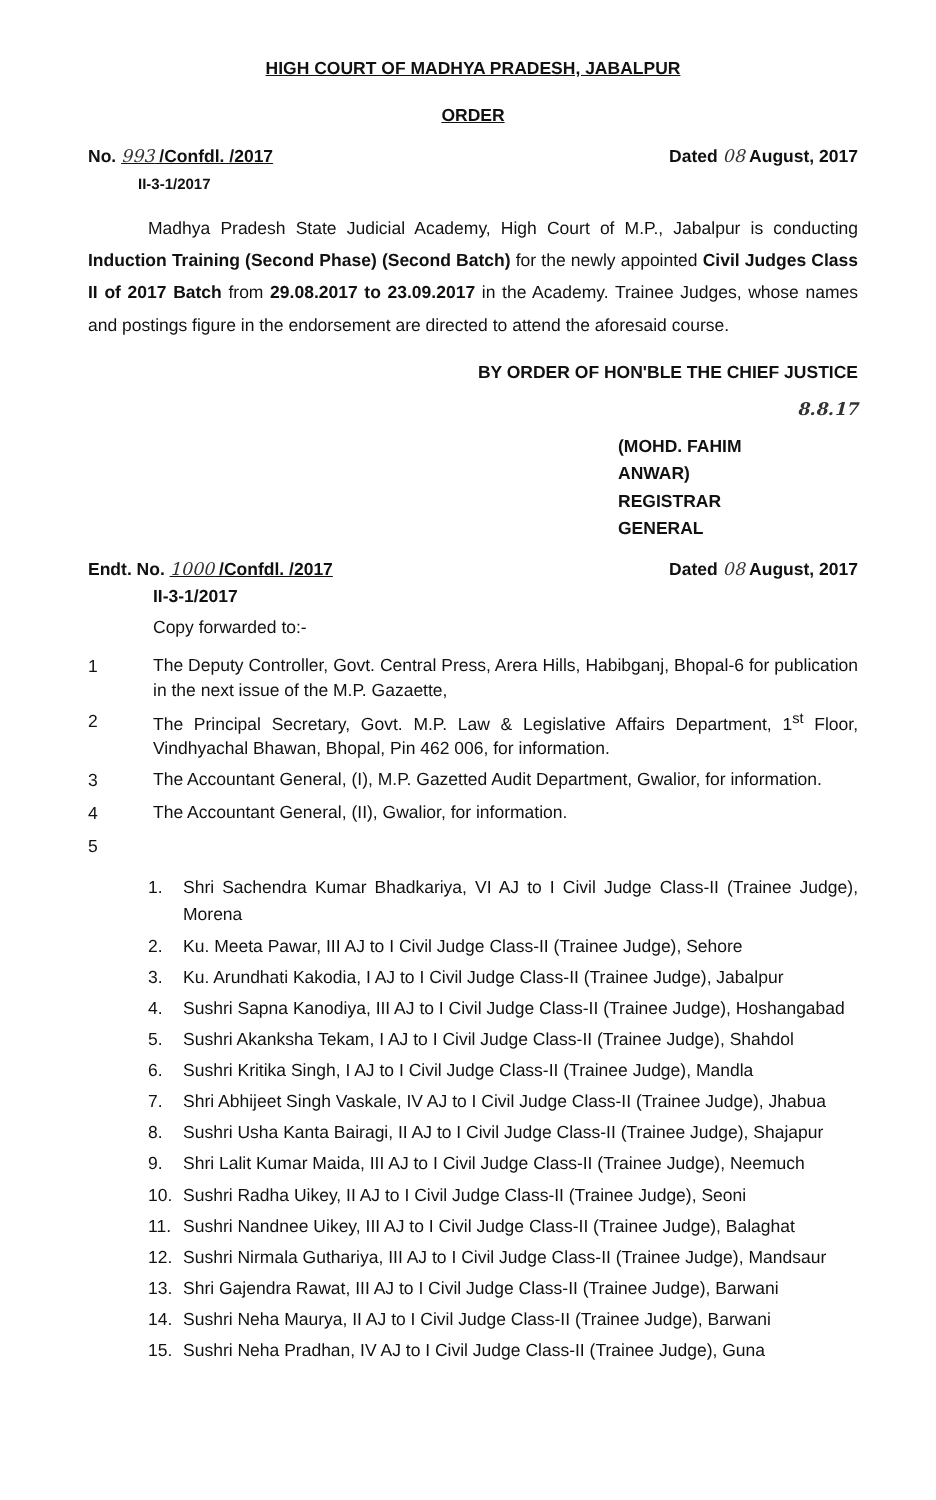HIGH COURT OF MADHYA PRADESH, JABALPUR
ORDER
No. 993 /Confdl. /2017
II-3-1/2017
Dated 08 August, 2017
Madhya Pradesh State Judicial Academy, High Court of M.P., Jabalpur is conducting Induction Training (Second Phase) (Second Batch) for the newly appointed Civil Judges Class II of 2017 Batch from 29.08.2017 to 23.09.2017 in the Academy. Trainee Judges, whose names and postings figure in the endorsement are directed to attend the aforesaid course.
BY ORDER OF HON'BLE THE CHIEF JUSTICE
8.8.17
(MOHD. FAHIM ANWAR)
REGISTRAR GENERAL
Endt. No. 1000 /Confdl. /2017
II-3-1/2017
Dated 08 August, 2017
Copy forwarded to:-
1
The Deputy Controller, Govt. Central Press, Arera Hills, Habibganj, Bhopal-6 for publication in the next issue of the M.P. Gazaette,
2
The Principal Secretary, Govt. M.P. Law & Legislative Affairs Department, 1<sup>st</sup> Floor, Vindhyachal Bhawan, Bhopal, Pin 462 006, for information.
3
The Accountant General, (I), M.P. Gazetted Audit Department, Gwalior, for information.
4
The Accountant General, (II), Gwalior, for information.
5
1. Shri Sachendra Kumar Bhadkariya, VI AJ to I Civil Judge Class-II (Trainee Judge), Morena
2. Ku. Meeta Pawar, III AJ to I Civil Judge Class-II (Trainee Judge), Sehore
3. Ku. Arundhati Kakodia, I AJ to I Civil Judge Class-II (Trainee Judge), Jabalpur
4. Sushri Sapna Kanodiya, III AJ to I Civil Judge Class-II (Trainee Judge), Hoshangabad
5. Sushri Akanksha Tekam, I AJ to I Civil Judge Class-II (Trainee Judge), Shahdol
6. Sushri Kritika Singh, I AJ to I Civil Judge Class-II (Trainee Judge), Mandla
7. Shri Abhijeet Singh Vaskale, IV AJ to I Civil Judge Class-II (Trainee Judge), Jhabua
8. Sushri Usha Kanta Bairagi, II AJ to I Civil Judge Class-II (Trainee Judge), Shajapur
9. Shri Lalit Kumar Maida, III AJ to I Civil Judge Class-II (Trainee Judge), Neemuch
10. Sushri Radha Uikey, II AJ to I Civil Judge Class-II (Trainee Judge), Seoni
11. Sushri Nandnee Uikey, III AJ to I Civil Judge Class-II (Trainee Judge), Balaghat
12. Sushri Nirmala Guthariya, III AJ to I Civil Judge Class-II (Trainee Judge), Mandsaur
13. Shri Gajendra Rawat, III AJ to I Civil Judge Class-II (Trainee Judge), Barwani
14. Sushri Neha Maurya, II AJ to I Civil Judge Class-II (Trainee Judge), Barwani
15. Sushri Neha Pradhan, IV AJ to I Civil Judge Class-II (Trainee Judge), Guna